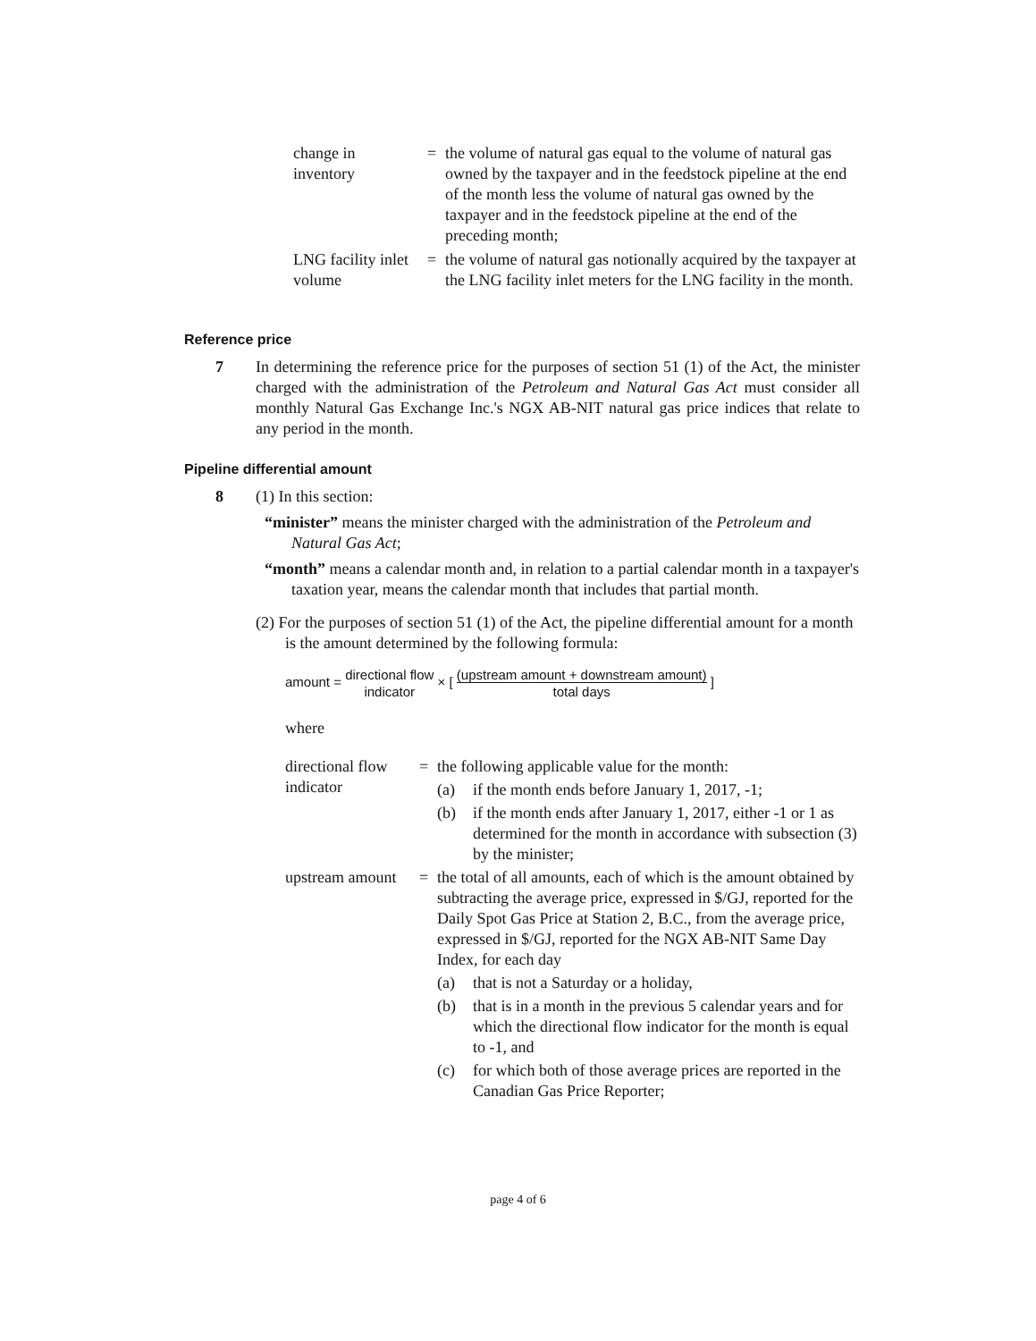change in inventory
= the volume of natural gas equal to the volume of natural gas owned by the taxpayer and in the feedstock pipeline at the end of the month less the volume of natural gas owned by the taxpayer and in the feedstock pipeline at the end of the preceding month;
LNG facility inlet volume
= the volume of natural gas notionally acquired by the taxpayer at the LNG facility inlet meters for the LNG facility in the month.
Reference price
7 In determining the reference price for the purposes of section 51 (1) of the Act, the minister charged with the administration of the Petroleum and Natural Gas Act must consider all monthly Natural Gas Exchange Inc.'s NGX AB-NIT natural gas price indices that relate to any period in the month.
Pipeline differential amount
8 (1) In this section:
“minister” means the minister charged with the administration of the Petroleum and Natural Gas Act;
“month” means a calendar month and, in relation to a partial calendar month in a taxpayer's taxation year, means the calendar month that includes that partial month.
(2) For the purposes of section 51 (1) of the Act, the pipeline differential amount for a month is the amount determined by the following formula:
amount = directional flow
indicator × [ (upstream amount + downstream amount)
total days ]
where
directional flow indicator
= the following applicable value for the month:
(a) if the month ends before January 1, 2017, -1;
(b) if the month ends after January 1, 2017, either -1 or 1 as determined for the month in accordance with subsection (3) by the minister;
upstream amount
= the total of all amounts, each of which is the amount obtained by subtracting the average price, expressed in $/GJ, reported for the Daily Spot Gas Price at Station 2, B.C., from the average price, expressed in $/GJ, reported for the NGX AB-NIT Same Day Index, for each day
(a) that is not a Saturday or a holiday,
(b) that is in a month in the previous 5 calendar years and for which the directional flow indicator for the month is equal to -1, and
(c) for which both of those average prices are reported in the Canadian Gas Price Reporter;
page 4 of 6